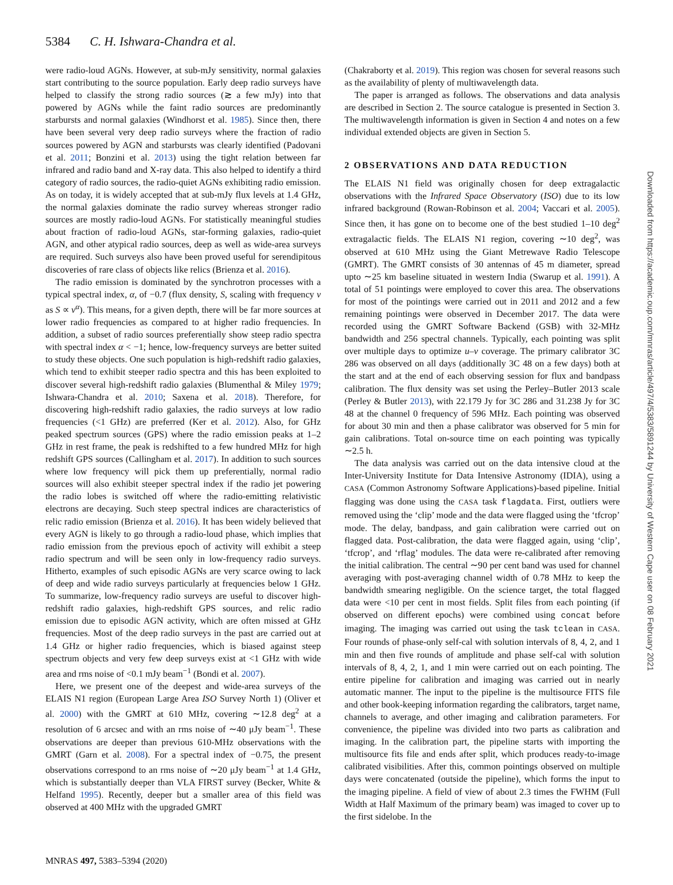5384 C. H. Ishwara-Chandra et al.
were radio-loud AGNs. However, at sub-mJy sensitivity, normal galaxies start contributing to the source population. Early deep radio surveys have helped to classify the strong radio sources (≳ a few mJy) into that powered by AGNs while the faint radio sources are predominantly starbursts and normal galaxies (Windhorst et al. 1985). Since then, there have been several very deep radio surveys where the fraction of radio sources powered by AGN and starbursts was clearly identified (Padovani et al. 2011; Bonzini et al. 2013) using the tight relation between far infrared and radio band and X-ray data. This also helped to identify a third category of radio sources, the radio-quiet AGNs exhibiting radio emission. As on today, it is widely accepted that at sub-mJy flux levels at 1.4 GHz, the normal galaxies dominate the radio survey whereas stronger radio sources are mostly radio-loud AGNs. For statistically meaningful studies about fraction of radio-loud AGNs, star-forming galaxies, radio-quiet AGN, and other atypical radio sources, deep as well as wide-area surveys are required. Such surveys also have been proved useful for serendipitous discoveries of rare class of objects like relics (Brienza et al. 2016).
The radio emission is dominated by the synchrotron processes with a typical spectral index, α, of −0.7 (flux density, S, scaling with frequency ν as S ∝ ν<sup>α</sup>). This means, for a given depth, there will be far more sources at lower radio frequencies as compared to at higher radio frequencies. In addition, a subset of radio sources preferentially show steep radio spectra with spectral index α < −1; hence, low-frequency surveys are better suited to study these objects. One such population is high-redshift radio galaxies, which tend to exhibit steeper radio spectra and this has been exploited to discover several high-redshift radio galaxies (Blumenthal & Miley 1979; Ishwara-Chandra et al. 2010; Saxena et al. 2018). Therefore, for discovering high-redshift radio galaxies, the radio surveys at low radio frequencies (<1 GHz) are preferred (Ker et al. 2012). Also, for GHz peaked spectrum sources (GPS) where the radio emission peaks at 1–2 GHz in rest frame, the peak is redshifted to a few hundred MHz for high redshift GPS sources (Callingham et al. 2017). In addition to such sources where low frequency will pick them up preferentially, normal radio sources will also exhibit steeper spectral index if the radio jet powering the radio lobes is switched off where the radio-emitting relativistic electrons are decaying. Such steep spectral indices are characteristics of relic radio emission (Brienza et al. 2016). It has been widely believed that every AGN is likely to go through a radio-loud phase, which implies that radio emission from the previous epoch of activity will exhibit a steep radio spectrum and will be seen only in low-frequency radio surveys. Hitherto, examples of such episodic AGNs are very scarce owing to lack of deep and wide radio surveys particularly at frequencies below 1 GHz. To summarize, low-frequency radio surveys are useful to discover high-redshift radio galaxies, high-redshift GPS sources, and relic radio emission due to episodic AGN activity, which are often missed at GHz frequencies. Most of the deep radio surveys in the past are carried out at 1.4 GHz or higher radio frequencies, which is biased against steep spectrum objects and very few deep surveys exist at <1 GHz with wide area and rms noise of <0.1 mJy beam<sup>−1</sup> (Bondi et al. 2007).
Here, we present one of the deepest and wide-area surveys of the ELAIS N1 region (European Large Area ISO Survey North 1) (Oliver et al. 2000) with the GMRT at 610 MHz, covering ∼12.8 deg<sup>2</sup> at a resolution of 6 arcsec and with an rms noise of ∼40 μJy beam<sup>−1</sup>. These observations are deeper than previous 610-MHz observations with the GMRT (Garn et al. 2008). For a spectral index of −0.75, the present observations correspond to an rms noise of ∼20 μJy beam<sup>−1</sup> at 1.4 GHz, which is substantially deeper than VLA FIRST survey (Becker, White & Helfand 1995). Recently, deeper but a smaller area of this field was observed at 400 MHz with the upgraded GMRT
(Chakraborty et al. 2019). This region was chosen for several reasons such as the availability of plenty of multiwavelength data.
The paper is arranged as follows. The observations and data analysis are described in Section 2. The source catalogue is presented in Section 3. The multiwavelength information is given in Section 4 and notes on a few individual extended objects are given in Section 5.
2 OBSERVATIONS AND DATA REDUCTION
The ELAIS N1 field was originally chosen for deep extragalactic observations with the Infrared Space Observatory (ISO) due to its low infrared background (Rowan-Robinson et al. 2004; Vaccari et al. 2005). Since then, it has gone on to become one of the best studied 1–10 deg<sup>2</sup> extragalactic fields. The ELAIS N1 region, covering ∼10 deg<sup>2</sup>, was observed at 610 MHz using the Giant Metrewave Radio Telescope (GMRT). The GMRT consists of 30 antennas of 45 m diameter, spread upto ∼25 km baseline situated in western India (Swarup et al. 1991). A total of 51 pointings were employed to cover this area. The observations for most of the pointings were carried out in 2011 and 2012 and a few remaining pointings were observed in December 2017. The data were recorded using the GMRT Software Backend (GSB) with 32-MHz bandwidth and 256 spectral channels. Typically, each pointing was split over multiple days to optimize u–v coverage. The primary calibrator 3C 286 was observed on all days (additionally 3C 48 on a few days) both at the start and at the end of each observing session for flux and bandpass calibration. The flux density was set using the Perley–Butler 2013 scale (Perley & Butler 2013), with 22.179 Jy for 3C 286 and 31.238 Jy for 3C 48 at the channel 0 frequency of 596 MHz. Each pointing was observed for about 30 min and then a phase calibrator was observed for 5 min for gain calibrations. Total on-source time on each pointing was typically ∼2.5 h.
The data analysis was carried out on the data intensive cloud at the Inter-University Institute for Data Intensive Astronomy (IDIA), using a CASA (Common Astronomy Software Applications)-based pipeline. Initial flagging was done using the CASA task flagdata. First, outliers were removed using the ‘clip’ mode and the data were flagged using the ‘tfcrop’ mode. The delay, bandpass, and gain calibration were carried out on flagged data. Post-calibration, the data were flagged again, using ‘clip’, ‘tfcrop’, and ‘rflag’ modules. The data were re-calibrated after removing the initial calibration. The central ∼90 per cent band was used for channel averaging with post-averaging channel width of 0.78 MHz to keep the bandwidth smearing negligible. On the science target, the total flagged data were <10 per cent in most fields. Split files from each pointing (if observed on different epochs) were combined using concat before imaging. The imaging was carried out using the task tclean in CASA. Four rounds of phase-only self-cal with solution intervals of 8, 4, 2, and 1 min and then five rounds of amplitude and phase self-cal with solution intervals of 8, 4, 2, 1, and 1 min were carried out on each pointing. The entire pipeline for calibration and imaging was carried out in nearly automatic manner. The input to the pipeline is the multisource FITS file and other book-keeping information regarding the calibrators, target name, channels to average, and other imaging and calibration parameters. For convenience, the pipeline was divided into two parts as calibration and imaging. In the calibration part, the pipeline starts with importing the multisource fits file and ends after split, which produces ready-to-image calibrated visibilities. After this, common pointings observed on multiple days were concatenated (outside the pipeline), which forms the input to the imaging pipeline. A field of view of about 2.3 times the FWHM (Full Width at Half Maximum of the primary beam) was imaged to cover up to the first sidelobe. In the
MNRAS 497, 5383–5394 (2020)
Downloaded from https://academic.oup.com/mnras/article/497/4/5383/5891244 by University of Western Cape user on 08 February 2021